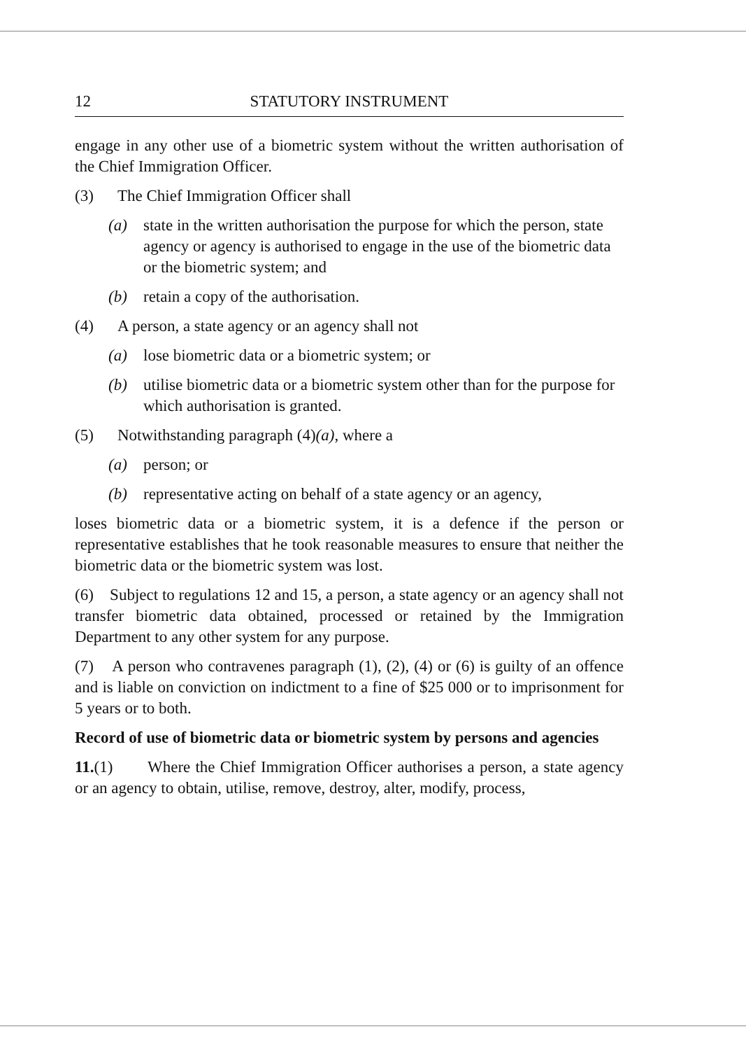12 STATUTORY INSTRUMENT
engage in any other use of a biometric system without the written authorisation of the Chief Immigration Officer.
(3) The Chief Immigration Officer shall
(a) state in the written authorisation the purpose for which the person, state agency or agency is authorised to engage in the use of the biometric data or the biometric system; and
(b) retain a copy of the authorisation.
(4) A person, a state agency or an agency shall not
(a) lose biometric data or a biometric system; or
(b) utilise biometric data or a biometric system other than for the purpose for which authorisation is granted.
(5) Notwithstanding paragraph (4)(a), where a
(a) person; or
(b) representative acting on behalf of a state agency or an agency,
loses biometric data or a biometric system, it is a defence if the person or representative establishes that he took reasonable measures to ensure that neither the biometric data or the biometric system was lost.
(6) Subject to regulations 12 and 15, a person, a state agency or an agency shall not transfer biometric data obtained, processed or retained by the Immigration Department to any other system for any purpose.
(7) A person who contravenes paragraph (1), (2), (4) or (6) is guilty of an offence and is liable on conviction on indictment to a fine of $25 000 or to imprisonment for 5 years or to both.
Record of use of biometric data or biometric system by persons and agencies
11.(1) Where the Chief Immigration Officer authorises a person, a state agency or an agency to obtain, utilise, remove, destroy, alter, modify, process,